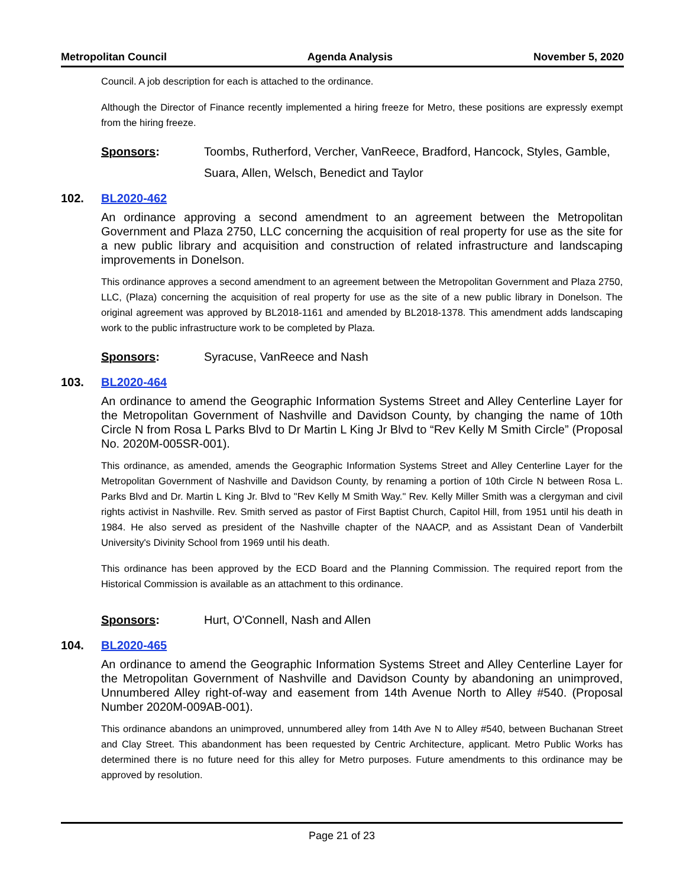Metropolitan Council Agenda Analysis November 5, 2020
Council. A job description for each is attached to the ordinance.
Although the Director of Finance recently implemented a hiring freeze for Metro, these positions are expressly exempt from the hiring freeze.
Sponsors: Toombs, Rutherford, Vercher, VanReece, Bradford, Hancock, Styles, Gamble, Suara, Allen, Welsch, Benedict and Taylor
102. BL2020-462
An ordinance approving a second amendment to an agreement between the Metropolitan Government and Plaza 2750, LLC concerning the acquisition of real property for use as the site for a new public library and acquisition and construction of related infrastructure and landscaping improvements in Donelson.
This ordinance approves a second amendment to an agreement between the Metropolitan Government and Plaza 2750, LLC, (Plaza) concerning the acquisition of real property for use as the site of a new public library in Donelson. The original agreement was approved by BL2018-1161 and amended by BL2018-1378. This amendment adds landscaping work to the public infrastructure work to be completed by Plaza.
Sponsors: Syracuse, VanReece and Nash
103. BL2020-464
An ordinance to amend the Geographic Information Systems Street and Alley Centerline Layer for the Metropolitan Government of Nashville and Davidson County, by changing the name of 10th Circle N from Rosa L Parks Blvd to Dr Martin L King Jr Blvd to “Rev Kelly M Smith Circle” (Proposal No. 2020M-005SR-001).
This ordinance, as amended, amends the Geographic Information Systems Street and Alley Centerline Layer for the Metropolitan Government of Nashville and Davidson County, by renaming a portion of 10th Circle N between Rosa L. Parks Blvd and Dr. Martin L King Jr. Blvd to "Rev Kelly M Smith Way." Rev. Kelly Miller Smith was a clergyman and civil rights activist in Nashville. Rev. Smith served as pastor of First Baptist Church, Capitol Hill, from 1951 until his death in 1984. He also served as president of the Nashville chapter of the NAACP, and as Assistant Dean of Vanderbilt University's Divinity School from 1969 until his death.
This ordinance has been approved by the ECD Board and the Planning Commission. The required report from the Historical Commission is available as an attachment to this ordinance.
Sponsors: Hurt, O'Connell, Nash and Allen
104. BL2020-465
An ordinance to amend the Geographic Information Systems Street and Alley Centerline Layer for the Metropolitan Government of Nashville and Davidson County by abandoning an unimproved, Unnumbered Alley right-of-way and easement from 14th Avenue North to Alley #540. (Proposal Number 2020M-009AB-001).
This ordinance abandons an unimproved, unnumbered alley from 14th Ave N to Alley #540, between Buchanan Street and Clay Street. This abandonment has been requested by Centric Architecture, applicant. Metro Public Works has determined there is no future need for this alley for Metro purposes. Future amendments to this ordinance may be approved by resolution.
Page 21 of 23